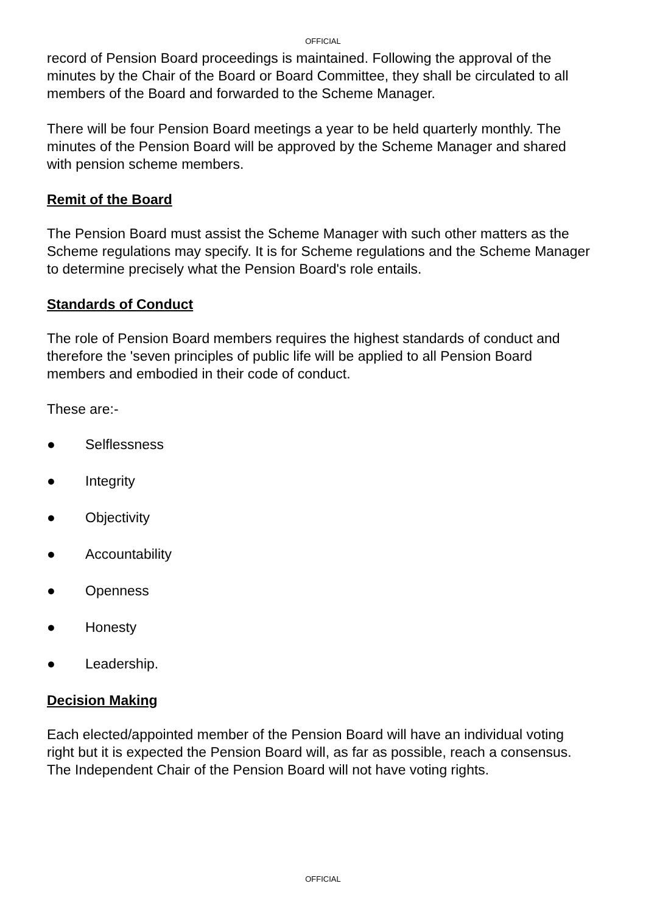OFFICIAL
record of Pension Board proceedings is maintained. Following the approval of the minutes by the Chair of the Board or Board Committee, they shall be circulated to all members of the Board and forwarded to the Scheme Manager.
There will be four Pension Board meetings a year to be held quarterly monthly. The minutes of the Pension Board will be approved by the Scheme Manager and shared with pension scheme members.
Remit of the Board
The Pension Board must assist the Scheme Manager with such other matters as the Scheme regulations may specify. It is for Scheme regulations and the Scheme Manager to determine precisely what the Pension Board's role entails.
Standards of Conduct
The role of Pension Board members requires the highest standards of conduct and therefore the 'seven principles of public life will be applied to all Pension Board members and embodied in their code of conduct.
These are:-
● Selflessness
● Integrity
● Objectivity
● Accountability
● Openness
● Honesty
● Leadership.
Decision Making
Each elected/appointed member of the Pension Board will have an individual voting right but it is expected the Pension Board will, as far as possible, reach a consensus. The Independent Chair of the Pension Board will not have voting rights.
OFFICIAL